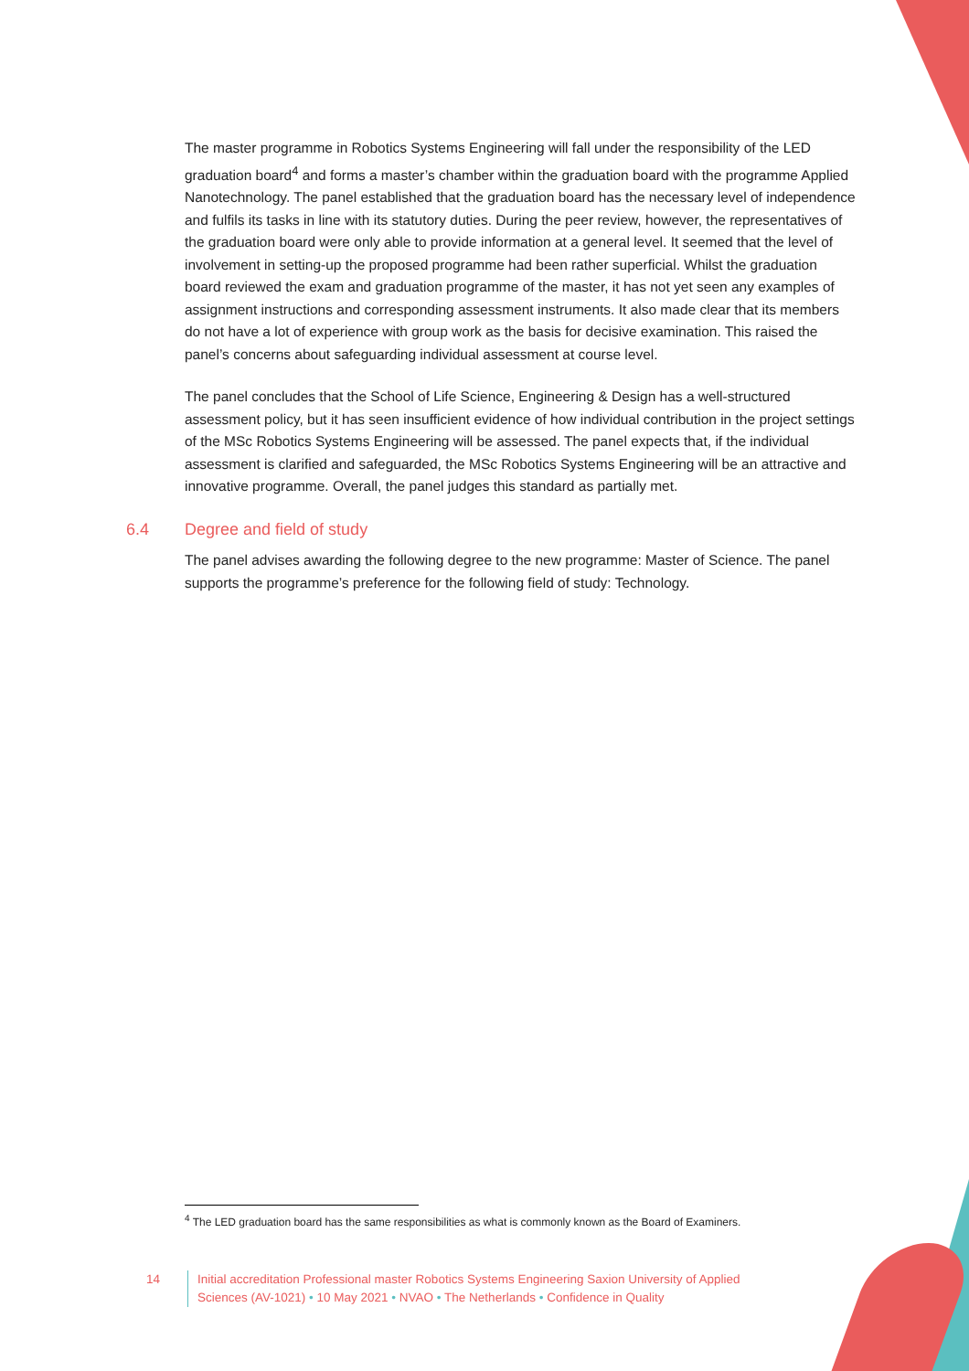The master programme in Robotics Systems Engineering will fall under the responsibility of the LED graduation board<sup>4</sup> and forms a master’s chamber within the graduation board with the programme Applied Nanotechnology. The panel established that the graduation board has the necessary level of independence and fulfils its tasks in line with its statutory duties. During the peer review, however, the representatives of the graduation board were only able to provide information at a general level. It seemed that the level of involvement in setting-up the proposed programme had been rather superficial. Whilst the graduation board reviewed the exam and graduation programme of the master, it has not yet seen any examples of assignment instructions and corresponding assessment instruments. It also made clear that its members do not have a lot of experience with group work as the basis for decisive examination. This raised the panel’s concerns about safeguarding individual assessment at course level.
The panel concludes that the School of Life Science, Engineering & Design has a well-structured assessment policy, but it has seen insufficient evidence of how individual contribution in the project settings of the MSc Robotics Systems Engineering will be assessed. The panel expects that, if the individual assessment is clarified and safeguarded, the MSc Robotics Systems Engineering will be an attractive and innovative programme. Overall, the panel judges this standard as partially met.
6.4 Degree and field of study
The panel advises awarding the following degree to the new programme: Master of Science. The panel supports the programme’s preference for the following field of study: Technology.
<sup>4</sup> The LED graduation board has the same responsibilities as what is commonly known as the Board of Examiners.
14 Initial accreditation Professional master Robotics Systems Engineering Saxion University of Applied Sciences (AV-1021) • 10 May 2021 • NVAO • The Netherlands • Confidence in Quality